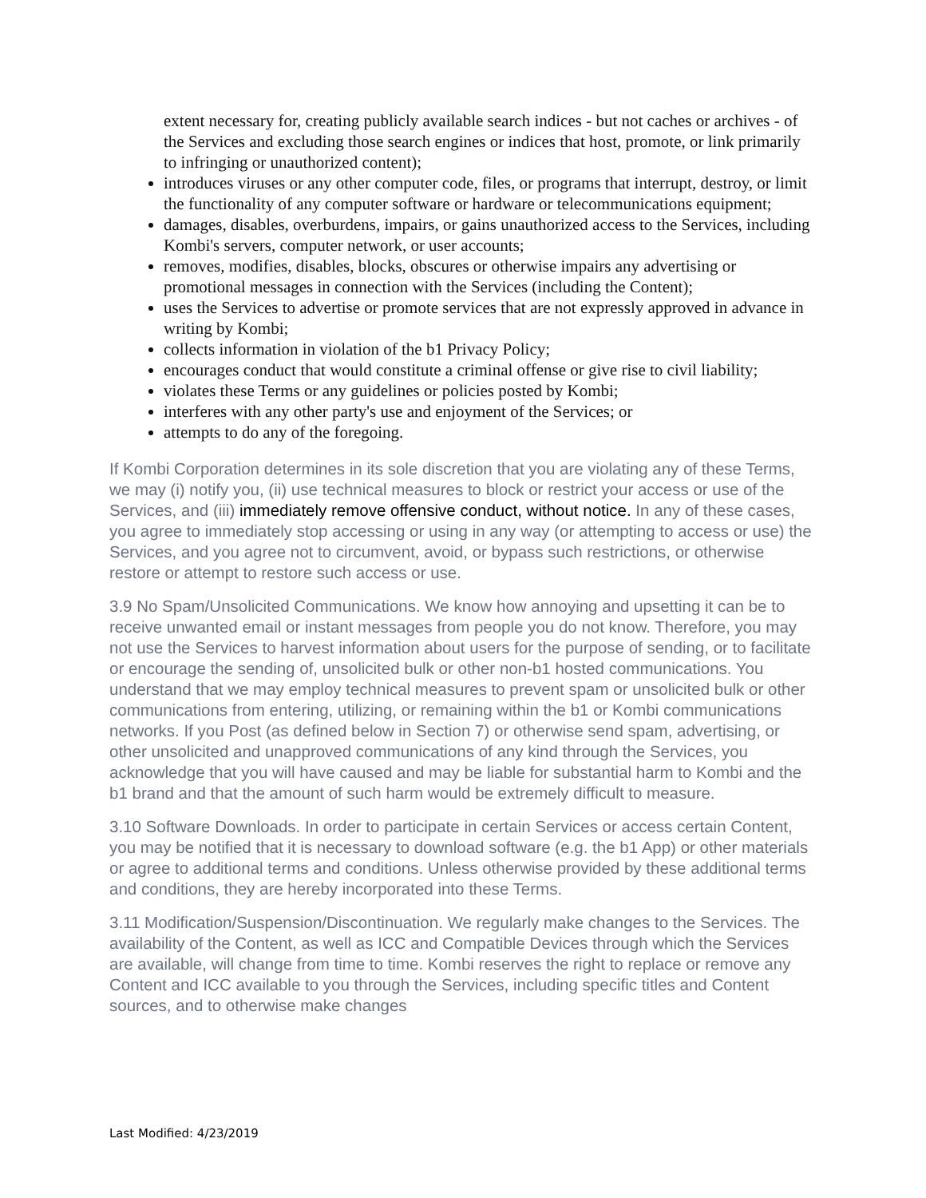extent necessary for, creating publicly available search indices - but not caches or archives - of the Services and excluding those search engines or indices that host, promote, or link primarily to infringing or unauthorized content);
introduces viruses or any other computer code, files, or programs that interrupt, destroy, or limit the functionality of any computer software or hardware or telecommunications equipment;
damages, disables, overburdens, impairs, or gains unauthorized access to the Services, including Kombi's servers, computer network, or user accounts;
removes, modifies, disables, blocks, obscures or otherwise impairs any advertising or promotional messages in connection with the Services (including the Content);
uses the Services to advertise or promote services that are not expressly approved in advance in writing by Kombi;
collects information in violation of the b1 Privacy Policy;
encourages conduct that would constitute a criminal offense or give rise to civil liability;
violates these Terms or any guidelines or policies posted by Kombi;
interferes with any other party's use and enjoyment of the Services; or
attempts to do any of the foregoing.
If Kombi Corporation determines in its sole discretion that you are violating any of these Terms, we may (i) notify you, (ii) use technical measures to block or restrict your access or use of the Services, and (iii) immediately remove offensive conduct, without notice. In any of these cases, you agree to immediately stop accessing or using in any way (or attempting to access or use) the Services, and you agree not to circumvent, avoid, or bypass such restrictions, or otherwise restore or attempt to restore such access or use.
3.9 No Spam/Unsolicited Communications. We know how annoying and upsetting it can be to receive unwanted email or instant messages from people you do not know. Therefore, you may not use the Services to harvest information about users for the purpose of sending, or to facilitate or encourage the sending of, unsolicited bulk or other non-b1 hosted communications. You understand that we may employ technical measures to prevent spam or unsolicited bulk or other communications from entering, utilizing, or remaining within the b1 or Kombi communications networks. If you Post (as defined below in Section 7) or otherwise send spam, advertising, or other unsolicited and unapproved communications of any kind through the Services, you acknowledge that you will have caused and may be liable for substantial harm to Kombi and the b1 brand and that the amount of such harm would be extremely difficult to measure.
3.10 Software Downloads. In order to participate in certain Services or access certain Content, you may be notified that it is necessary to download software (e.g. the b1 App) or other materials or agree to additional terms and conditions. Unless otherwise provided by these additional terms and conditions, they are hereby incorporated into these Terms.
3.11 Modification/Suspension/Discontinuation. We regularly make changes to the Services. The availability of the Content, as well as ICC and Compatible Devices through which the Services are available, will change from time to time. Kombi reserves the right to replace or remove any Content and ICC available to you through the Services, including specific titles and Content sources, and to otherwise make changes
Last Modified: 4/23/2019